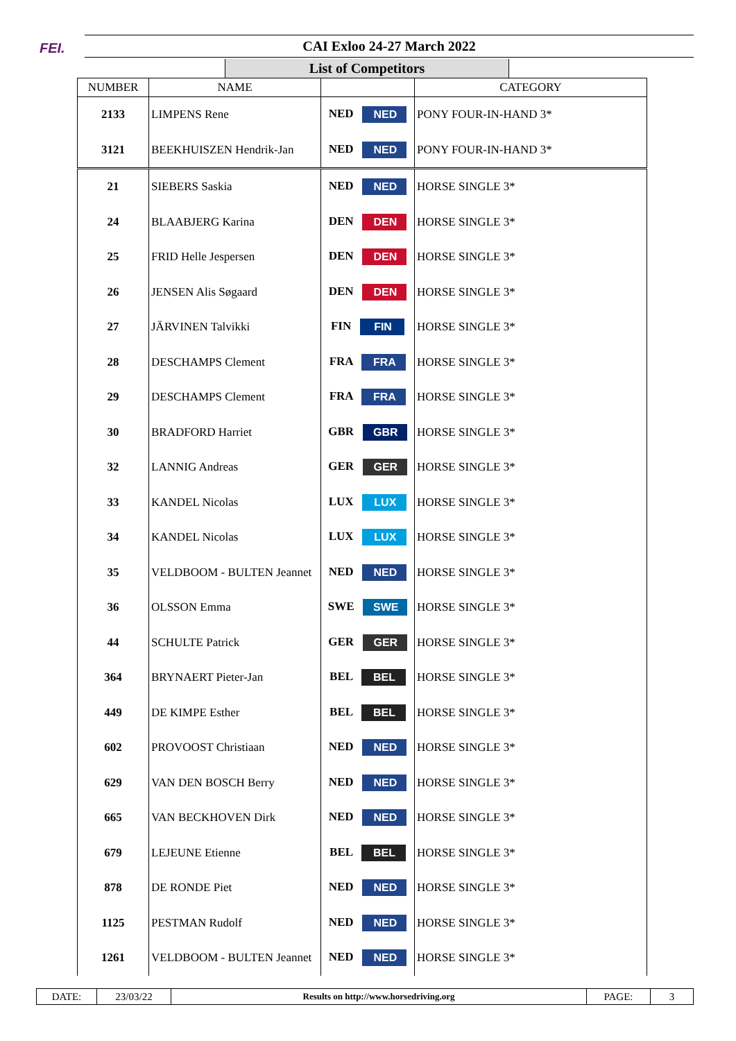FEI.
CAI Exloo 24-27 March 2022
List of Competitors
| NUMBER | NAME | | CATEGORY |
| --- | --- | --- | --- |
| 2133 | LIMPENS Rene | NED NED | PONY FOUR-IN-HAND 3* |
| 3121 | BEEKHUISZEN Hendrik-Jan | NED NED | PONY FOUR-IN-HAND 3* |
| 21 | SIEBERS Saskia | NED NED | HORSE SINGLE 3* |
| 24 | BLAABJERG Karina | DEN DEN | HORSE SINGLE 3* |
| 25 | FRID Helle Jespersen | DEN DEN | HORSE SINGLE 3* |
| 26 | JENSEN Alis Søgaard | DEN DEN | HORSE SINGLE 3* |
| 27 | JÄRVINEN Talvikki | FIN FIN | HORSE SINGLE 3* |
| 28 | DESCHAMPS Clement | FRA FRA | HORSE SINGLE 3* |
| 29 | DESCHAMPS Clement | FRA FRA | HORSE SINGLE 3* |
| 30 | BRADFORD Harriet | GBR GBR | HORSE SINGLE 3* |
| 32 | LANNIG Andreas | GER GER | HORSE SINGLE 3* |
| 33 | KANDEL Nicolas | LUX LUX | HORSE SINGLE 3* |
| 34 | KANDEL Nicolas | LUX LUX | HORSE SINGLE 3* |
| 35 | VELDBOOM - BULTEN Jeannet | NED NED | HORSE SINGLE 3* |
| 36 | OLSSON Emma | SWE SWE | HORSE SINGLE 3* |
| 44 | SCHULTE Patrick | GER GER | HORSE SINGLE 3* |
| 364 | BRYNAERT Pieter-Jan | BEL BEL | HORSE SINGLE 3* |
| 449 | DE KIMPE Esther | BEL BEL | HORSE SINGLE 3* |
| 602 | PROVOOST Christiaan | NED NED | HORSE SINGLE 3* |
| 629 | VAN DEN BOSCH Berry | NED NED | HORSE SINGLE 3* |
| 665 | VAN BECKHOVEN Dirk | NED NED | HORSE SINGLE 3* |
| 679 | LEJEUNE Etienne | BEL BEL | HORSE SINGLE 3* |
| 878 | DE RONDE Piet | NED NED | HORSE SINGLE 3* |
| 1125 | PESTMAN Rudolf | NED NED | HORSE SINGLE 3* |
| 1261 | VELDBOOM - BULTEN Jeannet | NED NED | HORSE SINGLE 3* |
| DATE: | 23/03/22 | Results on http://www.horsedriving.org | PAGE: | 3 |